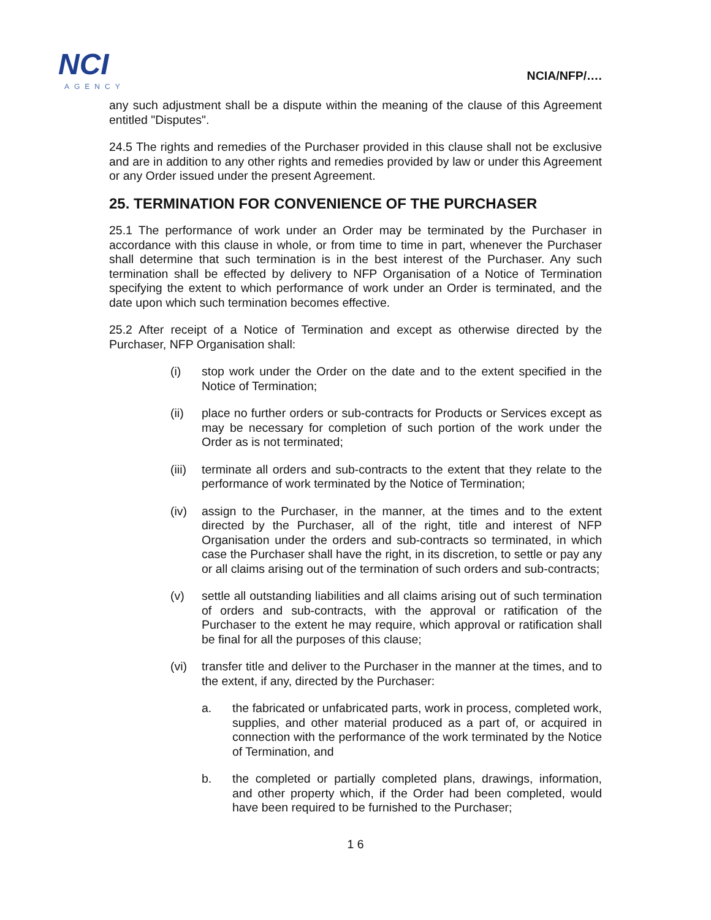NCI
AGENCY
NCIA/NFP/….
any such adjustment shall be a dispute within the meaning of the clause of this Agreement entitled "Disputes".
24.5 The rights and remedies of the Purchaser provided in this clause shall not be exclusive and are in addition to any other rights and remedies provided by law or under this Agreement or any Order issued under the present Agreement.
25. TERMINATION FOR CONVENIENCE OF THE PURCHASER
25.1 The performance of work under an Order may be terminated by the Purchaser in accordance with this clause in whole, or from time to time in part, whenever the Purchaser shall determine that such termination is in the best interest of the Purchaser. Any such termination shall be effected by delivery to NFP Organisation of a Notice of Termination specifying the extent to which performance of work under an Order is terminated, and the date upon which such termination becomes effective.
25.2 After receipt of a Notice of Termination and except as otherwise directed by the Purchaser, NFP Organisation shall:
(i) stop work under the Order on the date and to the extent specified in the Notice of Termination;
(ii) place no further orders or sub-contracts for Products or Services except as may be necessary for completion of such portion of the work under the Order as is not terminated;
(iii) terminate all orders and sub-contracts to the extent that they relate to the performance of work terminated by the Notice of Termination;
(iv) assign to the Purchaser, in the manner, at the times and to the extent directed by the Purchaser, all of the right, title and interest of NFP Organisation under the orders and sub-contracts so terminated, in which case the Purchaser shall have the right, in its discretion, to settle or pay any or all claims arising out of the termination of such orders and sub-contracts;
(v) settle all outstanding liabilities and all claims arising out of such termination of orders and sub-contracts, with the approval or ratification of the Purchaser to the extent he may require, which approval or ratification shall be final for all the purposes of this clause;
(vi) transfer title and deliver to the Purchaser in the manner at the times, and to the extent, if any, directed by the Purchaser:
a. the fabricated or unfabricated parts, work in process, completed work, supplies, and other material produced as a part of, or acquired in connection with the performance of the work terminated by the Notice of Termination, and
b. the completed or partially completed plans, drawings, information, and other property which, if the Order had been completed, would have been required to be furnished to the Purchaser;
1 6